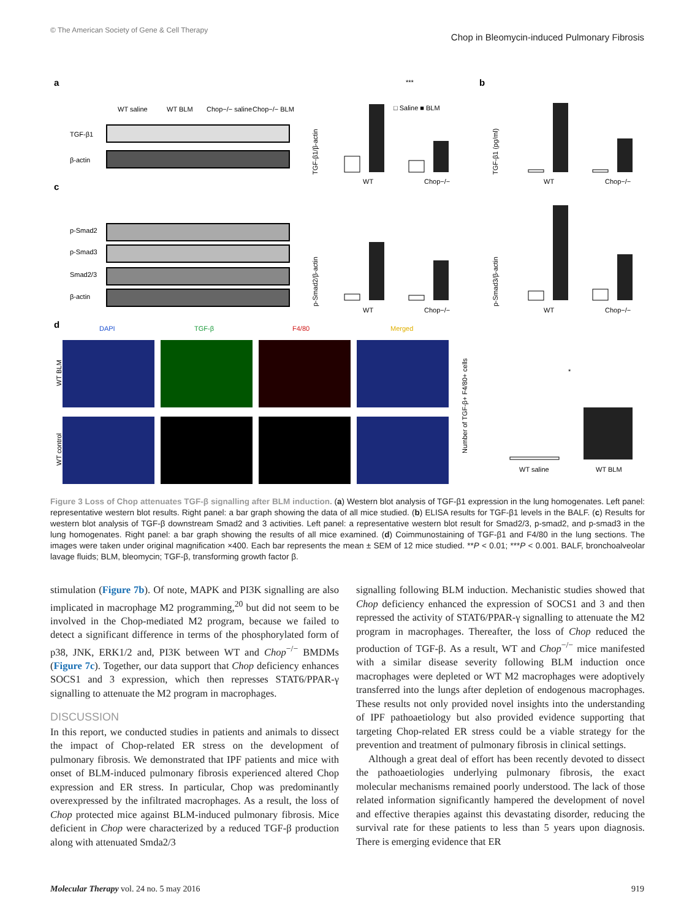© The American Society of Gene & Cell Therapy
Chop in Bleomycin-induced Pulmonary Fibrosis
a
WT saline
WT BLM
Chop−/− saline
Chop−/− BLM
TGF-β1
β-actin
c
p-Smad2
p-Smad3
Smad2/3
β-actin
TGF-β1/β-actin
WT
Chop−/−
□ Saline ■ BLM
***
b
TGF-β1 (pg/ml)
WT
Chop−/−
p-Smad2/β-actin
WT
Chop−/−
p-Smad3/β-actin
WT
Chop−/−
d
DAPI
TGF-β
F4/80
Merged
WT BLM
WT control
Number of TGF-β+ F4/80+ cells
WT saline
WT BLM
*
Figure 3 Loss of Chop attenuates TGF-β signalling after BLM induction. (a) Western blot analysis of TGF-β1 expression in the lung homogenates. Left panel: representative western blot results. Right panel: a bar graph showing the data of all mice studied. (b) ELISA results for TGF-β1 levels in the BALF. (c) Results for western blot analysis of TGF-β downstream Smad2 and 3 activities. Left panel: a representative western blot result for Smad2/3, p-smad2, and p-smad3 in the lung homogenates. Right panel: a bar graph showing the results of all mice examined. (d) Coimmunostaining of TGF-β1 and F4/80 in the lung sections. The images were taken under original magnification ×400. Each bar represents the mean ± SEM of 12 mice studied. **P < 0.01; ***P < 0.001. BALF, bronchoalveolar lavage fluids; BLM, bleomycin; TGF-β, transforming growth factor β.
stimulation (Figure 7b). Of note, MAPK and PI3K signalling are also implicated in macrophage M2 programming,<sup>20</sup> but did not seem to be involved in the Chop-mediated M2 program, because we failed to detect a significant difference in terms of the phosphorylated form of p38, JNK, ERK1/2 and, PI3K between WT and Chop<sup>−/−</sup> BMDMs (Figure 7c). Together, our data support that Chop deficiency enhances SOCS1 and 3 expression, which then represses STAT6/PPAR-γ signalling to attenuate the M2 program in macrophages.
DISCUSSION
In this report, we conducted studies in patients and animals to dissect the impact of Chop-related ER stress on the development of pulmonary fibrosis. We demonstrated that IPF patients and mice with onset of BLM-induced pulmonary fibrosis experienced altered Chop expression and ER stress. In particular, Chop was predominantly overexpressed by the infiltrated macrophages. As a result, the loss of Chop protected mice against BLM-induced pulmonary fibrosis. Mice deficient in Chop were characterized by a reduced TGF-β production along with attenuated Smda2/3
signalling following BLM induction. Mechanistic studies showed that Chop deficiency enhanced the expression of SOCS1 and 3 and then repressed the activity of STAT6/PPAR-γ signalling to attenuate the M2 program in macrophages. Thereafter, the loss of Chop reduced the production of TGF-β. As a result, WT and Chop<sup>−/−</sup> mice manifested with a similar disease severity following BLM induction once macrophages were depleted or WT M2 macrophages were adoptively transferred into the lungs after depletion of endogenous macrophages. These results not only provided novel insights into the understanding of IPF pathoaetiology but also provided evidence supporting that targeting Chop-related ER stress could be a viable strategy for the prevention and treatment of pulmonary fibrosis in clinical settings.
Although a great deal of effort has been recently devoted to dissect the pathoaetiologies underlying pulmonary fibrosis, the exact molecular mechanisms remained poorly understood. The lack of those related information significantly hampered the development of novel and effective therapies against this devastating disorder, reducing the survival rate for these patients to less than 5 years upon diagnosis. There is emerging evidence that ER
Molecular Therapy vol. 24 no. 5 may 2016 919